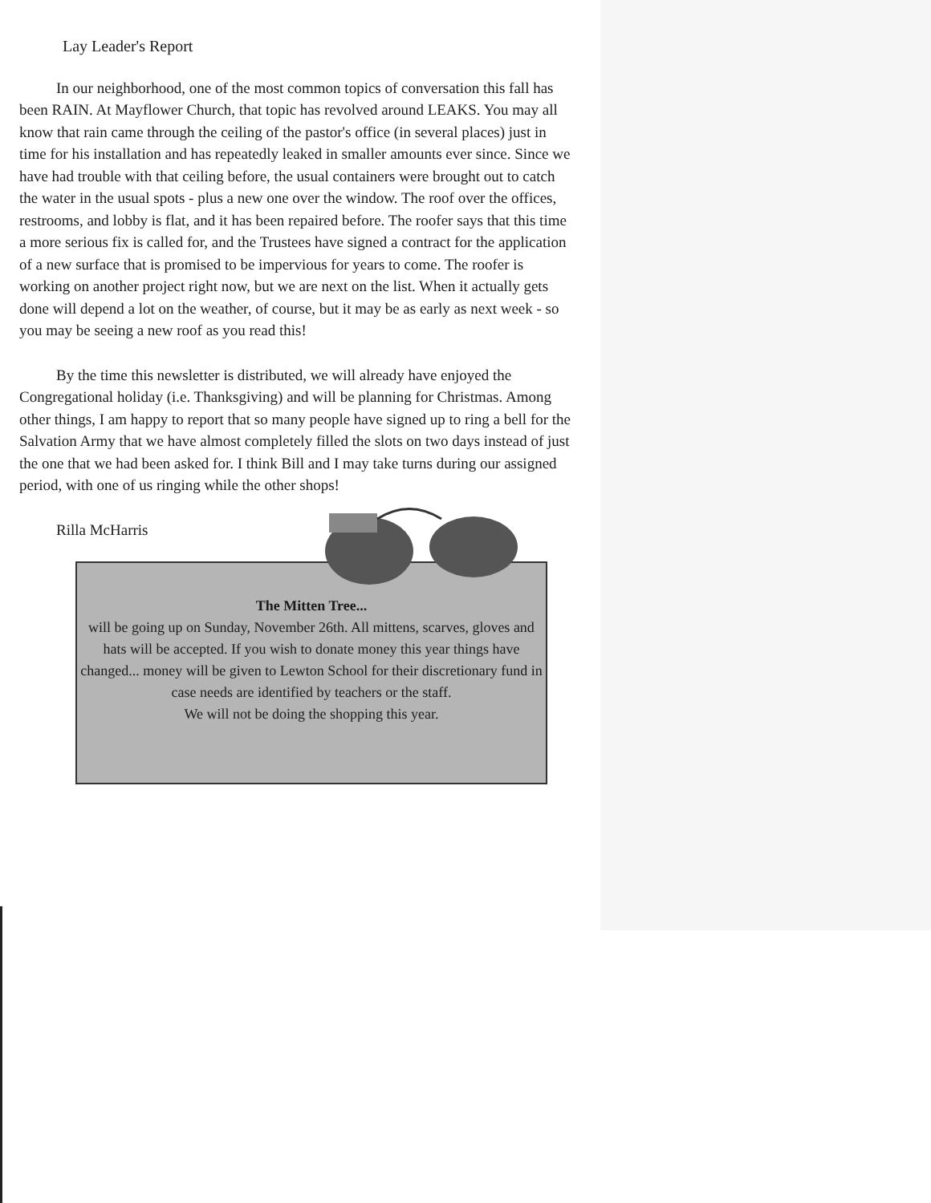Lay Leader's Report
In our neighborhood, one of the most common topics of conversation this fall has been RAIN. At Mayflower Church, that topic has revolved around LEAKS. You may all know that rain came through the ceiling of the pastor's office (in several places) just in time for his installation and has repeatedly leaked in smaller amounts ever since. Since we have had trouble with that ceiling before, the usual containers were brought out to catch the water in the usual spots - plus a new one over the window. The roof over the offices, restrooms, and lobby is flat, and it has been repaired before. The roofer says that this time a more serious fix is called for, and the Trustees have signed a contract for the application of a new surface that is promised to be impervious for years to come. The roofer is working on another project right now, but we are next on the list. When it actually gets done will depend a lot on the weather, of course, but it may be as early as next week - so you may be seeing a new roof as you read this!
By the time this newsletter is distributed, we will already have enjoyed the Congregational holiday (i.e. Thanksgiving) and will be planning for Christmas. Among other things, I am happy to report that so many people have signed up to ring a bell for the Salvation Army that we have almost completely filled the slots on two days instead of just the one that we had been asked for. I think Bill and I may take turns during our assigned period, with one of us ringing while the other shops!
Rilla McHarris
The Mitten Tree...
will be going up on Sunday, November 26th. All mittens, scarves, gloves and hats will be accepted. If you wish to donate money this year things have changed... money will be given to Lewton School for their discretionary fund in case needs are identified by teachers or the staff.
We will not be doing the shopping this year.